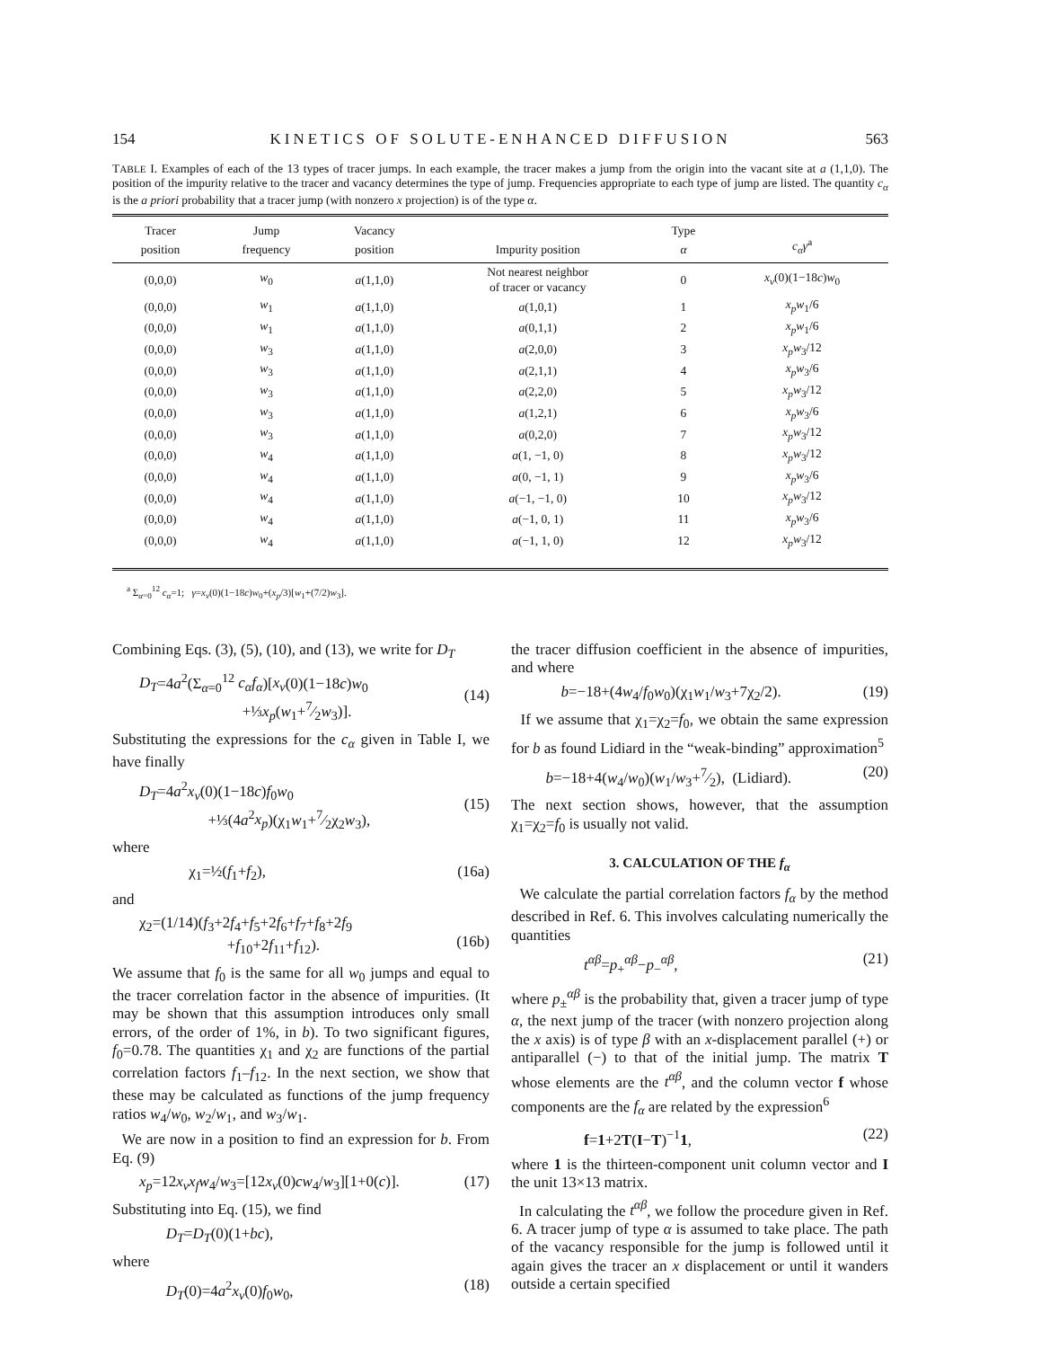154 KINETICS OF SOLUTE-ENHANCED DIFFUSION 563
TABLE I. Examples of each of the 13 types of tracer jumps. In each example, the tracer makes a jump from the origin into the vacant site at a (1,1,0). The position of the impurity relative to the tracer and vacancy determines the type of jump. Frequencies appropriate to each type of jump are listed. The quantity c<sub>α</sub> is the a priori probability that a tracer jump (with nonzero x projection) is of the type α.
| Tracer position | Jump frequency | Vacancy position | Impurity position | Type α | c<sub>α</sub>γ<sup>a</sup> |
| --- | --- | --- | --- | --- | --- |
| (0,0,0) | w<sub>0</sub> | a (1,1,0) | Not nearest neighbor of tracer or vacancy | 0 | x<sub>v</sub> (0)(1−18 c ) w<sub>0</sub> |
| (0,0,0) | w<sub>1</sub> | a (1,1,0) | a (1,0,1) | 1 | x<sub>p</sub>w<sub>1</sub>/6 |
| (0,0,0) | w<sub>1</sub> | a (1,1,0) | a (0,1,1) | 2 | x<sub>p</sub>w<sub>1</sub>/6 |
| (0,0,0) | w<sub>3</sub> | a (1,1,0) | a (2,0,0) | 3 | x<sub>p</sub>w<sub>3</sub>/12 |
| (0,0,0) | w<sub>3</sub> | a (1,1,0) | a (2,1,1) | 4 | x<sub>p</sub>w<sub>3</sub>/6 |
| (0,0,0) | w<sub>3</sub> | a (1,1,0) | a (2,2,0) | 5 | x<sub>p</sub>w<sub>3</sub>/12 |
| (0,0,0) | w<sub>3</sub> | a (1,1,0) | a (1,2,1) | 6 | x<sub>p</sub>w<sub>3</sub>/6 |
| (0,0,0) | w<sub>3</sub> | a (1,1,0) | a (0,2,0) | 7 | x<sub>p</sub>w<sub>3</sub>/12 |
| (0,0,0) | w<sub>4</sub> | a (1,1,0) | a (1, −1, 0) | 8 | x<sub>p</sub>w<sub>3</sub>/12 |
| (0,0,0) | w<sub>4</sub> | a (1,1,0) | a (0, −1, 1) | 9 | x<sub>p</sub>w<sub>3</sub>/6 |
| (0,0,0) | w<sub>4</sub> | a (1,1,0) | a (−1, −1, 0) | 10 | x<sub>p</sub>w<sub>3</sub>/12 |
| (0,0,0) | w<sub>4</sub> | a (1,1,0) | a (−1, 0, 1) | 11 | x<sub>p</sub>w<sub>3</sub>/6 |
| (0,0,0) | w<sub>4</sub> | a (1,1,0) | a (−1, 1, 0) | 12 | x<sub>p</sub>w<sub>3</sub>/12 |
<sup>a</sup> Σ<sub>α=0</sub><sup>12</sup> c<sub>α</sub>=1; γ=x<sub>v</sub>(0)(1−18c)w<sub>0</sub>+(x<sub>p</sub>/3)[w<sub>1</sub>+(7/2)w<sub>3</sub>].
Combining Eqs. (3), (5), (10), and (13), we write for D<sub>T</sub>
D<sub>T</sub>=4a<sup>2</sup>(Σ<sub>α=0</sub><sup>12</sup> c<sub>α</sub>f<sub>α</sub>)[x<sub>v</sub>(0)(1−18c)w<sub>0</sub>
+⅓x<sub>p</sub>(w<sub>1</sub>+7⁄2w<sub>3</sub>)].
(14)
Substituting the expressions for the c<sub>α</sub> given in Table I, we have finally
D<sub>T</sub>=4a<sup>2</sup>x<sub>v</sub>(0)(1−18c)f<sub>0</sub>w<sub>0</sub>
+⅓(4a<sup>2</sup>x<sub>p</sub>)(χ<sub>1</sub>w<sub>1</sub>+7⁄2χ<sub>2</sub>w<sub>3</sub>),
(15)
where
χ<sub>1</sub>=½(f<sub>1</sub>+f<sub>2</sub>), (16a)
and
χ<sub>2</sub>=(1/14)(f<sub>3</sub>+2f<sub>4</sub>+f<sub>5</sub>+2f<sub>6</sub>+f<sub>7</sub>+f<sub>8</sub>+2f<sub>9</sub>
+f<sub>10</sub>+2f<sub>11</sub>+f<sub>12</sub>).
(16b)
We assume that f<sub>0</sub> is the same for all w<sub>0</sub> jumps and equal to the tracer correlation factor in the absence of impurities. (It may be shown that this assumption introduces only small errors, of the order of 1%, in b). To two significant figures, f<sub>0</sub>=0.78. The quantities χ<sub>1</sub> and χ<sub>2</sub> are functions of the partial correlation factors f<sub>1</sub>–f<sub>12</sub>. In the next section, we show that these may be calculated as functions of the jump frequency ratios w<sub>4</sub>/w<sub>0</sub>, w<sub>2</sub>/w<sub>1</sub>, and w<sub>3</sub>/w<sub>1</sub>.
We are now in a position to find an expression for b. From Eq. (9)
x<sub>p</sub>=12x<sub>v</sub>x<sub>f</sub>w<sub>4</sub>/w<sub>3</sub>=[12x<sub>v</sub>(0)cw<sub>4</sub>/w<sub>3</sub>][1+0(c)]. (17)
Substituting into Eq. (15), we find
D<sub>T</sub>=D<sub>T</sub>(0)(1+bc),
where
D<sub>T</sub>(0)=4a<sup>2</sup>x<sub>v</sub>(0)f<sub>0</sub>w<sub>0</sub>, (18)
the tracer diffusion coefficient in the absence of impurities, and where
b=−18+(4w<sub>4</sub>/f<sub>0</sub>w<sub>0</sub>)(χ<sub>1</sub>w<sub>1</sub>/w<sub>3</sub>+7χ<sub>2</sub>/2). (19)
If we assume that χ<sub>1</sub>=χ<sub>2</sub>=f<sub>0</sub>, we obtain the same expression for b as found Lidiard in the “weak-binding” approximation<sup>5</sup>
b=−18+4(w<sub>4</sub>/w<sub>0</sub>)(w<sub>1</sub>/w<sub>3</sub>+7⁄2), (Lidiard). (20)
The next section shows, however, that the assumption χ<sub>1</sub>=χ<sub>2</sub>=f<sub>0</sub> is usually not valid.
3. CALCULATION OF THE f<sub>α</sub>
We calculate the partial correlation factors f<sub>α</sub> by the method described in Ref. 6. This involves calculating numerically the quantities
t<sup>αβ</sup>=p<sub>+</sub><sup>αβ</sup>−p<sub>−</sub><sup>αβ</sup>, (21)
where p<sub>±</sub><sup>αβ</sup> is the probability that, given a tracer jump of type α, the next jump of the tracer (with nonzero projection along the x axis) is of type β with an x-displacement parallel (+) or antiparallel (−) to that of the initial jump. The matrix T whose elements are the t<sup>αβ</sup>, and the column vector f whose components are the f<sub>α</sub> are related by the expression<sup>6</sup>
f=1+2T(I−T)<sup>−1</sup>1, (22)
where 1 is the thirteen-component unit column vector and I the unit 13×13 matrix.
In calculating the t<sup>αβ</sup>, we follow the procedure given in Ref. 6. A tracer jump of type α is assumed to take place. The path of the vacancy responsible for the jump is followed until it again gives the tracer an x displacement or until it wanders outside a certain specified